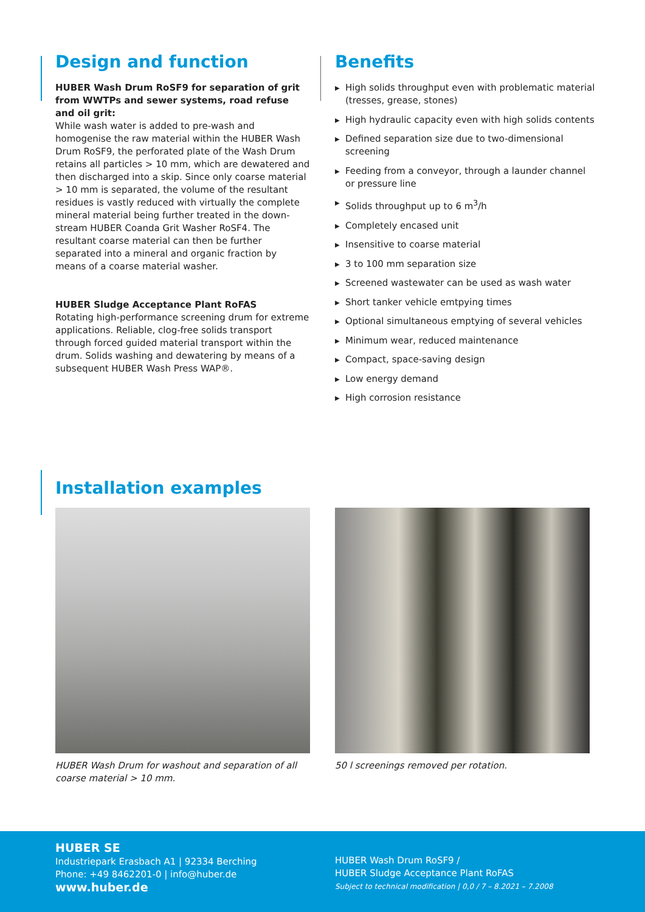Design and function
HUBER Wash Drum RoSF9 for separation of grit from WWTPs and sewer systems, road refuse and oil grit:
While wash water is added to pre-wash and homogenise the raw material within the HUBER Wash Drum RoSF9, the perforated plate of the Wash Drum retains all particles > 10 mm, which are dewatered and then discharged into a skip. Since only coarse material > 10 mm is separated, the volume of the resultant residues is vastly reduced with virtually the complete mineral material being further treated in the down-stream HUBER Coanda Grit Washer RoSF4. The resultant coarse material can then be further separated into a mineral and organic fraction by means of a coarse material washer.
HUBER Sludge Acceptance Plant RoFAS
Rotating high-performance screening drum for extreme applications. Reliable, clog-free solids transport through forced guided material transport within the drum. Solids washing and dewatering by means of a subsequent HUBER Wash Press WAP®.
Benefits
▶ High solids throughput even with problematic material (tresses, grease, stones)
▶ High hydraulic capacity even with high solids contents
▶ Defined separation size due to two-dimensional screening
▶ Feeding from a conveyor, through a launder channel or pressure line
▶ Solids throughput up to 6 m<sup>3</sup>/h
▶ Completely encased unit
▶ Insensitive to coarse material
▶ 3 to 100 mm separation size
▶ Screened wastewater can be used as wash water
▶ Short tanker vehicle emtpying times
▶ Optional simultaneous emptying of several vehicles
▶ Minimum wear, reduced maintenance
▶ Compact, space-saving design
▶ Low energy demand
▶ High corrosion resistance
Installation examples
HUBER Wash Drum for washout and separation of all coarse material > 10 mm.
50 l screenings removed per rotation.
HUBER SE
Industriepark Erasbach A1 | 92334 Berching
Phone: +49 8462201-0 | info@huber.de
www.huber.de
HUBER Wash Drum RoSF9 /
HUBER Sludge Acceptance Plant RoFAS
Subject to technical modification | 0,0 / 7 – 8.2021 – 7.2008